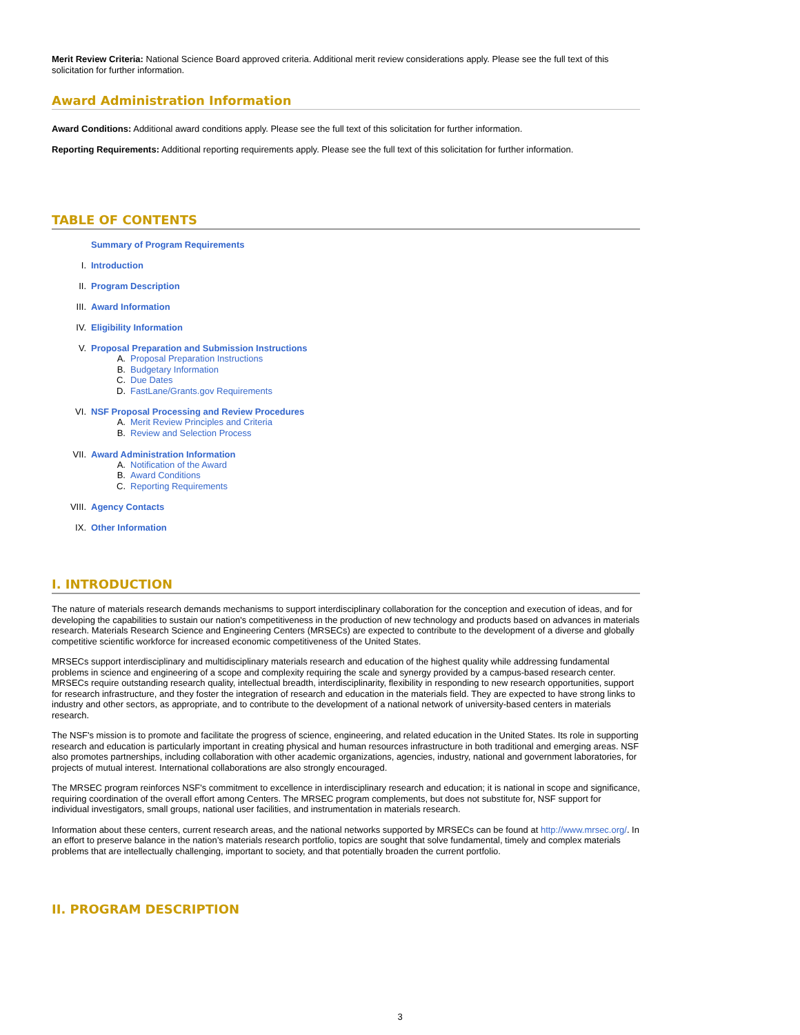Merit Review Criteria: National Science Board approved criteria. Additional merit review considerations apply. Please see the full text of this solicitation for further information.
Award Administration Information
Award Conditions: Additional award conditions apply. Please see the full text of this solicitation for further information.
Reporting Requirements: Additional reporting requirements apply. Please see the full text of this solicitation for further information.
TABLE OF CONTENTS
Summary of Program Requirements
I. Introduction
II. Program Description
III. Award Information
IV. Eligibility Information
V. Proposal Preparation and Submission Instructions
A. Proposal Preparation Instructions
B. Budgetary Information
C. Due Dates
D. FastLane/Grants.gov Requirements
VI. NSF Proposal Processing and Review Procedures
A. Merit Review Principles and Criteria
B. Review and Selection Process
VII. Award Administration Information
A. Notification of the Award
B. Award Conditions
C. Reporting Requirements
VIII. Agency Contacts
IX. Other Information
I. INTRODUCTION
The nature of materials research demands mechanisms to support interdisciplinary collaboration for the conception and execution of ideas, and for developing the capabilities to sustain our nation's competitiveness in the production of new technology and products based on advances in materials research. Materials Research Science and Engineering Centers (MRSECs) are expected to contribute to the development of a diverse and globally competitive scientific workforce for increased economic competitiveness of the United States.
MRSECs support interdisciplinary and multidisciplinary materials research and education of the highest quality while addressing fundamental problems in science and engineering of a scope and complexity requiring the scale and synergy provided by a campus-based research center. MRSECs require outstanding research quality, intellectual breadth, interdisciplinarity, flexibility in responding to new research opportunities, support for research infrastructure, and they foster the integration of research and education in the materials field. They are expected to have strong links to industry and other sectors, as appropriate, and to contribute to the development of a national network of university-based centers in materials research.
The NSF's mission is to promote and facilitate the progress of science, engineering, and related education in the United States. Its role in supporting research and education is particularly important in creating physical and human resources infrastructure in both traditional and emerging areas. NSF also promotes partnerships, including collaboration with other academic organizations, agencies, industry, national and government laboratories, for projects of mutual interest. International collaborations are also strongly encouraged.
The MRSEC program reinforces NSF's commitment to excellence in interdisciplinary research and education; it is national in scope and significance, requiring coordination of the overall effort among Centers. The MRSEC program complements, but does not substitute for, NSF support for individual investigators, small groups, national user facilities, and instrumentation in materials research.
Information about these centers, current research areas, and the national networks supported by MRSECs can be found at http://www.mrsec.org/. In an effort to preserve balance in the nation’s materials research portfolio, topics are sought that solve fundamental, timely and complex materials problems that are intellectually challenging, important to society, and that potentially broaden the current portfolio.
II. PROGRAM DESCRIPTION
3